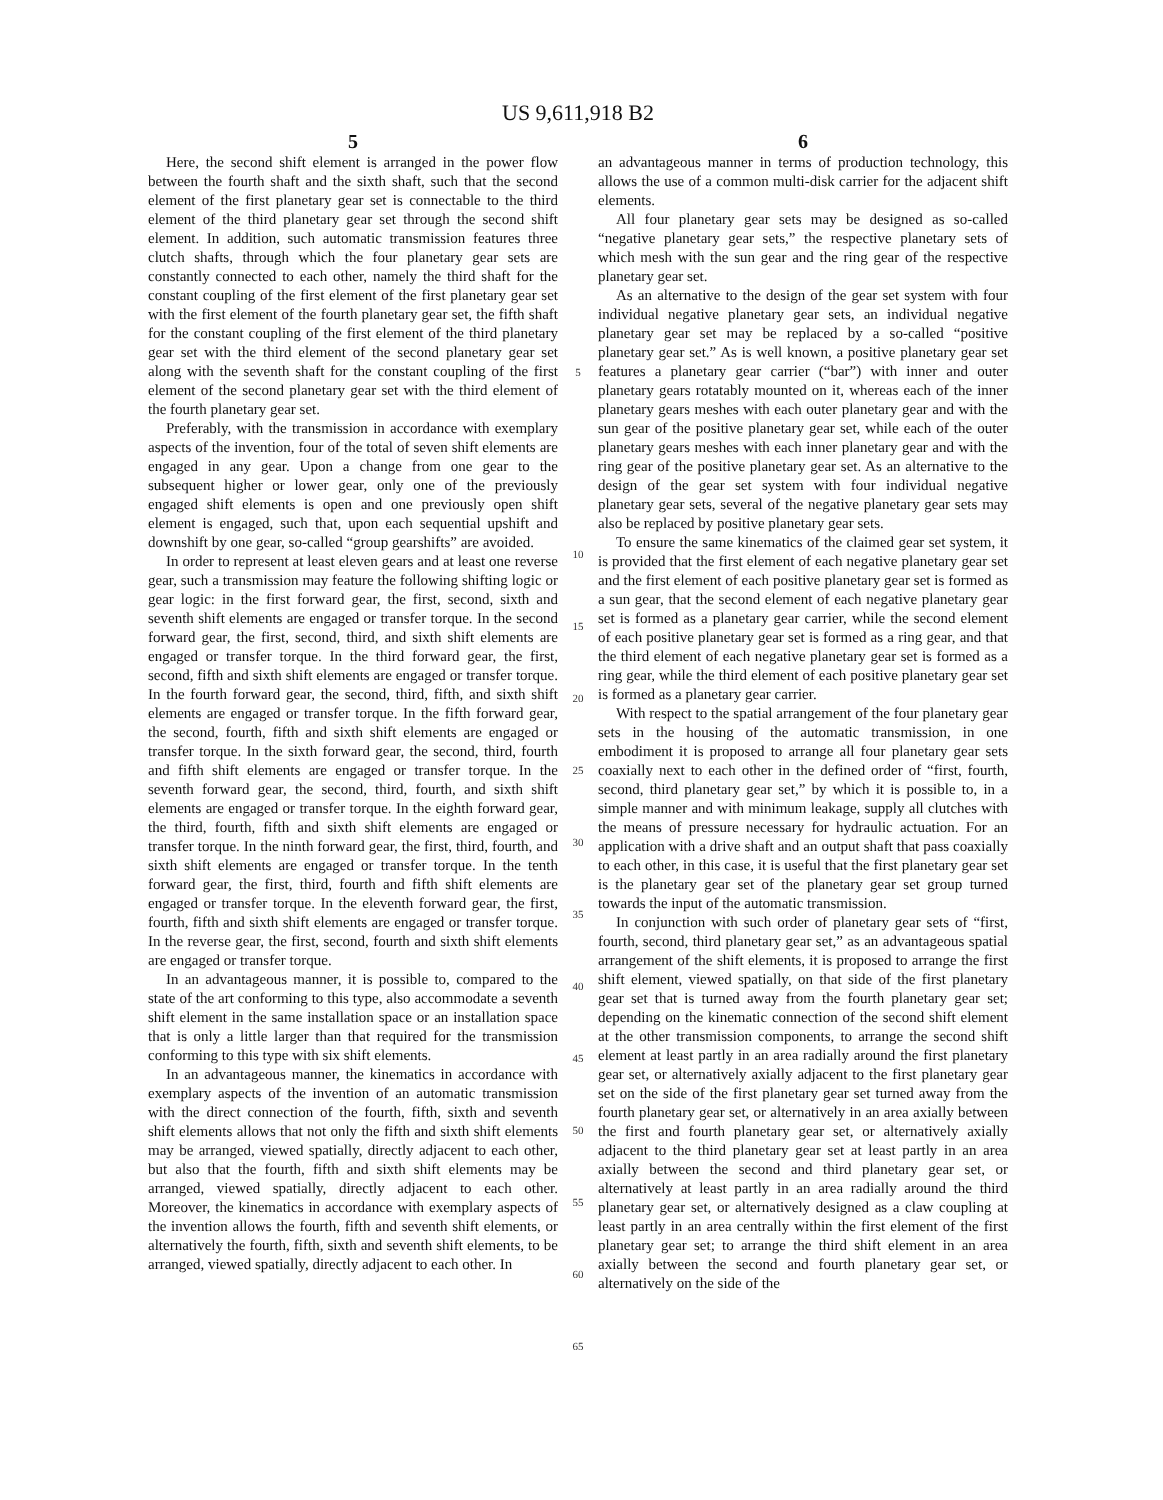US 9,611,918 B2
5
Here, the second shift element is arranged in the power flow between the fourth shaft and the sixth shaft, such that the second element of the first planetary gear set is connectable to the third element of the third planetary gear set through the second shift element. In addition, such automatic transmission features three clutch shafts, through which the four planetary gear sets are constantly connected to each other, namely the third shaft for the constant coupling of the first element of the first planetary gear set with the first element of the fourth planetary gear set, the fifth shaft for the constant coupling of the first element of the third planetary gear set with the third element of the second planetary gear set along with the seventh shaft for the constant coupling of the first element of the second planetary gear set with the third element of the fourth planetary gear set.
Preferably, with the transmission in accordance with exemplary aspects of the invention, four of the total of seven shift elements are engaged in any gear. Upon a change from one gear to the subsequent higher or lower gear, only one of the previously engaged shift elements is open and one previously open shift element is engaged, such that, upon each sequential upshift and downshift by one gear, so-called “group gearshifts” are avoided.
In order to represent at least eleven gears and at least one reverse gear, such a transmission may feature the following shifting logic or gear logic: in the first forward gear, the first, second, sixth and seventh shift elements are engaged or transfer torque. In the second forward gear, the first, second, third, and sixth shift elements are engaged or transfer torque. In the third forward gear, the first, second, fifth and sixth shift elements are engaged or transfer torque. In the fourth forward gear, the second, third, fifth, and sixth shift elements are engaged or transfer torque. In the fifth forward gear, the second, fourth, fifth and sixth shift elements are engaged or transfer torque. In the sixth forward gear, the second, third, fourth and fifth shift elements are engaged or transfer torque. In the seventh forward gear, the second, third, fourth, and sixth shift elements are engaged or transfer torque. In the eighth forward gear, the third, fourth, fifth and sixth shift elements are engaged or transfer torque. In the ninth forward gear, the first, third, fourth, and sixth shift elements are engaged or transfer torque. In the tenth forward gear, the first, third, fourth and fifth shift elements are engaged or transfer torque. In the eleventh forward gear, the first, fourth, fifth and sixth shift elements are engaged or transfer torque. In the reverse gear, the first, second, fourth and sixth shift elements are engaged or transfer torque.
In an advantageous manner, it is possible to, compared to the state of the art conforming to this type, also accommodate a seventh shift element in the same installation space or an installation space that is only a little larger than that required for the transmission conforming to this type with six shift elements.
In an advantageous manner, the kinematics in accordance with exemplary aspects of the invention of an automatic transmission with the direct connection of the fourth, fifth, sixth and seventh shift elements allows that not only the fifth and sixth shift elements may be arranged, viewed spatially, directly adjacent to each other, but also that the fourth, fifth and sixth shift elements may be arranged, viewed spatially, directly adjacent to each other. Moreover, the kinematics in accordance with exemplary aspects of the invention allows the fourth, fifth and seventh shift elements, or alternatively the fourth, fifth, sixth and seventh shift elements, to be arranged, viewed spatially, directly adjacent to each other. In
5
10
15
20
25
30
35
40
45
50
55
60
65
6
an advantageous manner in terms of production technology, this allows the use of a common multi-disk carrier for the adjacent shift elements.
All four planetary gear sets may be designed as so-called “negative planetary gear sets,” the respective planetary sets of which mesh with the sun gear and the ring gear of the respective planetary gear set.
As an alternative to the design of the gear set system with four individual negative planetary gear sets, an individual negative planetary gear set may be replaced by a so-called “positive planetary gear set.” As is well known, a positive planetary gear set features a planetary gear carrier (“bar”) with inner and outer planetary gears rotatably mounted on it, whereas each of the inner planetary gears meshes with each outer planetary gear and with the sun gear of the positive planetary gear set, while each of the outer planetary gears meshes with each inner planetary gear and with the ring gear of the positive planetary gear set. As an alternative to the design of the gear set system with four individual negative planetary gear sets, several of the negative planetary gear sets may also be replaced by positive planetary gear sets.
To ensure the same kinematics of the claimed gear set system, it is provided that the first element of each negative planetary gear set and the first element of each positive planetary gear set is formed as a sun gear, that the second element of each negative planetary gear set is formed as a planetary gear carrier, while the second element of each positive planetary gear set is formed as a ring gear, and that the third element of each negative planetary gear set is formed as a ring gear, while the third element of each positive planetary gear set is formed as a planetary gear carrier.
With respect to the spatial arrangement of the four planetary gear sets in the housing of the automatic transmission, in one embodiment it is proposed to arrange all four planetary gear sets coaxially next to each other in the defined order of “first, fourth, second, third planetary gear set,” by which it is possible to, in a simple manner and with minimum leakage, supply all clutches with the means of pressure necessary for hydraulic actuation. For an application with a drive shaft and an output shaft that pass coaxially to each other, in this case, it is useful that the first planetary gear set is the planetary gear set of the planetary gear set group turned towards the input of the automatic transmission.
In conjunction with such order of planetary gear sets of “first, fourth, second, third planetary gear set,” as an advantageous spatial arrangement of the shift elements, it is proposed to arrange the first shift element, viewed spatially, on that side of the first planetary gear set that is turned away from the fourth planetary gear set; depending on the kinematic connection of the second shift element at the other transmission components, to arrange the second shift element at least partly in an area radially around the first planetary gear set, or alternatively axially adjacent to the first planetary gear set on the side of the first planetary gear set turned away from the fourth planetary gear set, or alternatively in an area axially between the first and fourth planetary gear set, or alternatively axially adjacent to the third planetary gear set at least partly in an area axially between the second and third planetary gear set, or alternatively at least partly in an area radially around the third planetary gear set, or alternatively designed as a claw coupling at least partly in an area centrally within the first element of the first planetary gear set; to arrange the third shift element in an area axially between the second and fourth planetary gear set, or alternatively on the side of the